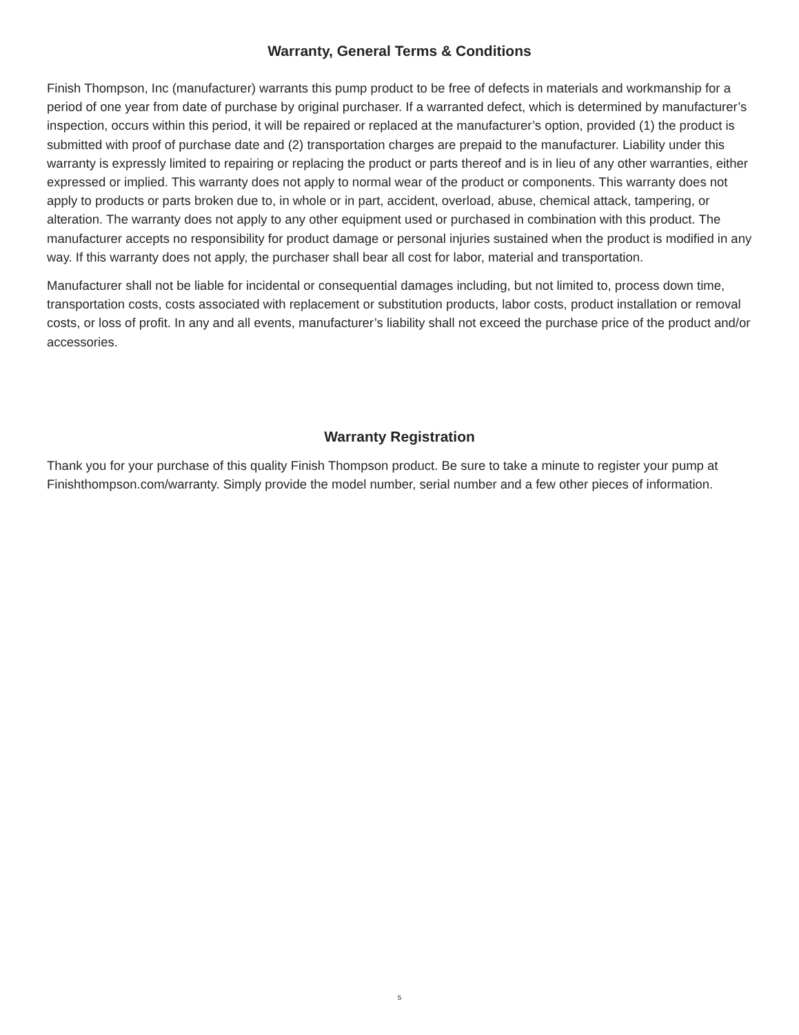Warranty, General Terms & Conditions
Finish Thompson, Inc (manufacturer) warrants this pump product to be free of defects in materials and workmanship for a period of one year from date of purchase by original purchaser. If a warranted defect, which is determined by manufacturer’s inspection, occurs within this period, it will be repaired or replaced at the manufacturer’s option, provided (1) the product is submitted with proof of purchase date and (2) transportation charges are prepaid to the manufacturer. Liability under this warranty is expressly limited to repairing or replacing the product or parts thereof and is in lieu of any other warranties, either expressed or implied. This warranty does not apply to normal wear of the product or components. This warranty does not apply to products or parts broken due to, in whole or in part, accident, overload, abuse, chemical attack, tampering, or alteration. The warranty does not apply to any other equipment used or purchased in combination with this product. The manufacturer accepts no responsibility for product damage or personal injuries sustained when the product is modified in any way. If this warranty does not apply, the purchaser shall bear all cost for labor, material and transportation.
Manufacturer shall not be liable for incidental or consequential damages including, but not limited to, process down time, transportation costs, costs associated with replacement or substitution products, labor costs, product installation or removal costs, or loss of profit. In any and all events, manufacturer’s liability shall not exceed the purchase price of the product and/or accessories.
Warranty Registration
Thank you for your purchase of this quality Finish Thompson product. Be sure to take a minute to register your pump at Finishthompson.com/warranty. Simply provide the model number, serial number and a few other pieces of information.
5